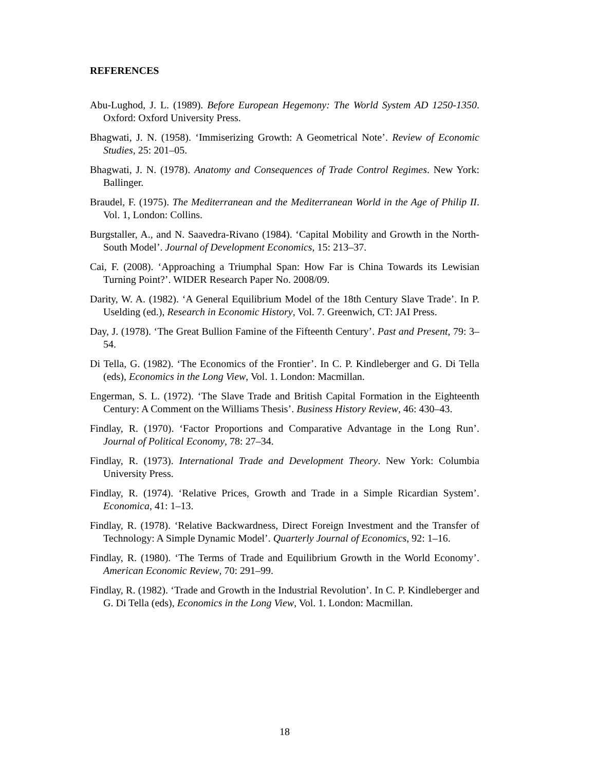REFERENCES
Abu-Lughod, J. L. (1989). Before European Hegemony: The World System AD 1250-1350. Oxford: Oxford University Press.
Bhagwati, J. N. (1958). ‘Immiserizing Growth: A Geometrical Note’. Review of Economic Studies, 25: 201–05.
Bhagwati, J. N. (1978). Anatomy and Consequences of Trade Control Regimes. New York: Ballinger.
Braudel, F. (1975). The Mediterranean and the Mediterranean World in the Age of Philip II. Vol. 1, London: Collins.
Burgstaller, A., and N. Saavedra-Rivano (1984). ‘Capital Mobility and Growth in the North-South Model’. Journal of Development Economics, 15: 213–37.
Cai, F. (2008). ‘Approaching a Triumphal Span: How Far is China Towards its Lewisian Turning Point?’. WIDER Research Paper No. 2008/09.
Darity, W. A. (1982). ‘A General Equilibrium Model of the 18th Century Slave Trade’. In P. Uselding (ed.), Research in Economic History, Vol. 7. Greenwich, CT: JAI Press.
Day, J. (1978). ‘The Great Bullion Famine of the Fifteenth Century’. Past and Present, 79: 3–54.
Di Tella, G. (1982). ‘The Economics of the Frontier’. In C. P. Kindleberger and G. Di Tella (eds), Economics in the Long View, Vol. 1. London: Macmillan.
Engerman, S. L. (1972). ‘The Slave Trade and British Capital Formation in the Eighteenth Century: A Comment on the Williams Thesis’. Business History Review, 46: 430–43.
Findlay, R. (1970). ‘Factor Proportions and Comparative Advantage in the Long Run’. Journal of Political Economy, 78: 27–34.
Findlay, R. (1973). International Trade and Development Theory. New York: Columbia University Press.
Findlay, R. (1974). ‘Relative Prices, Growth and Trade in a Simple Ricardian System’. Economica, 41: 1–13.
Findlay, R. (1978). ‘Relative Backwardness, Direct Foreign Investment and the Transfer of Technology: A Simple Dynamic Model’. Quarterly Journal of Economics, 92: 1–16.
Findlay, R. (1980). ‘The Terms of Trade and Equilibrium Growth in the World Economy’. American Economic Review, 70: 291–99.
Findlay, R. (1982). ‘Trade and Growth in the Industrial Revolution’. In C. P. Kindleberger and G. Di Tella (eds), Economics in the Long View, Vol. 1. London: Macmillan.
18